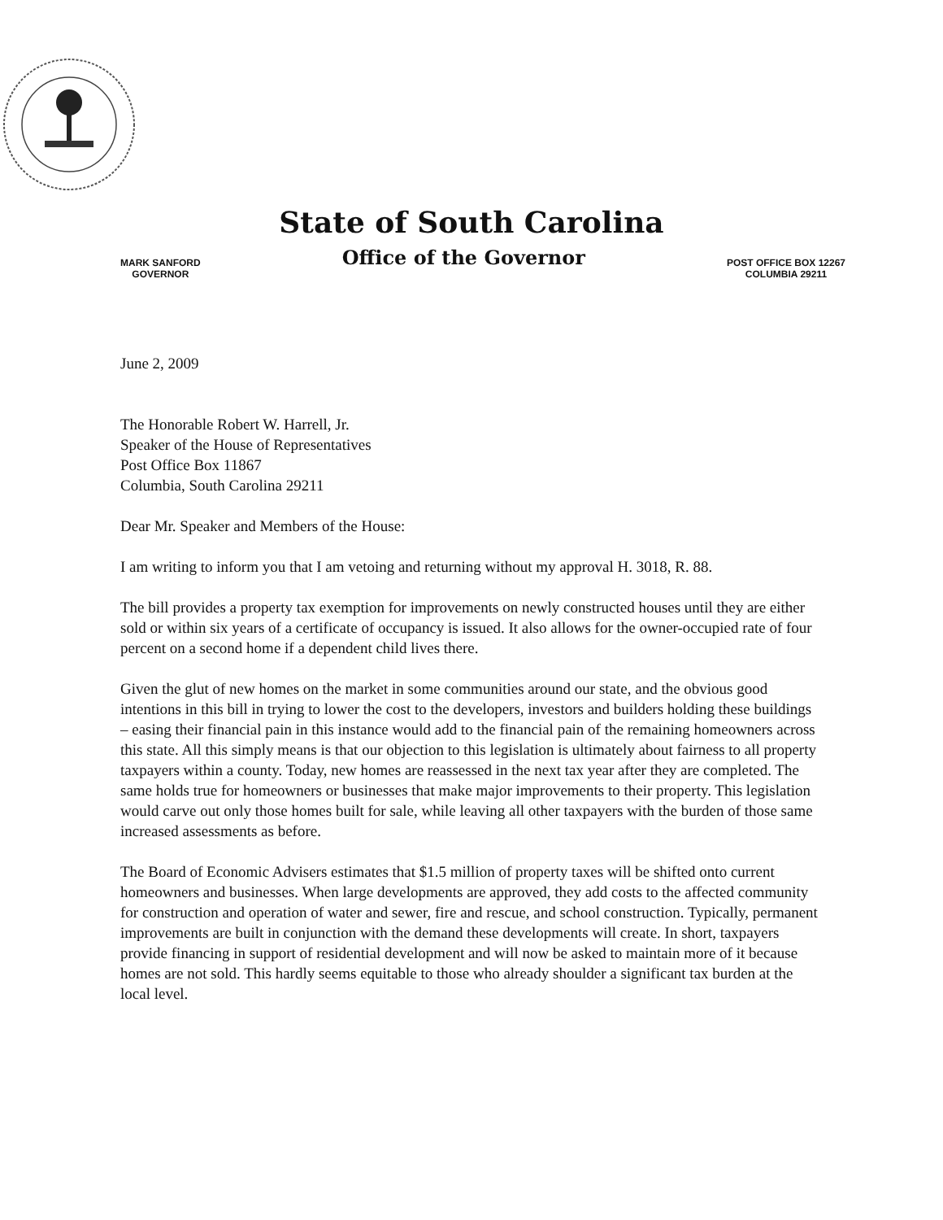State of South Carolina
MARK SANFORD
GOVERNOR
Office of the Governor
POST OFFICE BOX 12267
COLUMBIA 29211
June 2, 2009
The Honorable Robert W. Harrell, Jr.
Speaker of the House of Representatives
Post Office Box 11867
Columbia, South Carolina 29211
Dear Mr. Speaker and Members of the House:
I am writing to inform you that I am vetoing and returning without my approval H. 3018, R. 88.
The bill provides a property tax exemption for improvements on newly constructed houses until they are either sold or within six years of a certificate of occupancy is issued. It also allows for the owner-occupied rate of four percent on a second home if a dependent child lives there.
Given the glut of new homes on the market in some communities around our state, and the obvious good intentions in this bill in trying to lower the cost to the developers, investors and builders holding these buildings – easing their financial pain in this instance would add to the financial pain of the remaining homeowners across this state. All this simply means is that our objection to this legislation is ultimately about fairness to all property taxpayers within a county. Today, new homes are reassessed in the next tax year after they are completed. The same holds true for homeowners or businesses that make major improvements to their property. This legislation would carve out only those homes built for sale, while leaving all other taxpayers with the burden of those same increased assessments as before.
The Board of Economic Advisers estimates that $1.5 million of property taxes will be shifted onto current homeowners and businesses. When large developments are approved, they add costs to the affected community for construction and operation of water and sewer, fire and rescue, and school construction. Typically, permanent improvements are built in conjunction with the demand these developments will create. In short, taxpayers provide financing in support of residential development and will now be asked to maintain more of it because homes are not sold. This hardly seems equitable to those who already shoulder a significant tax burden at the local level.